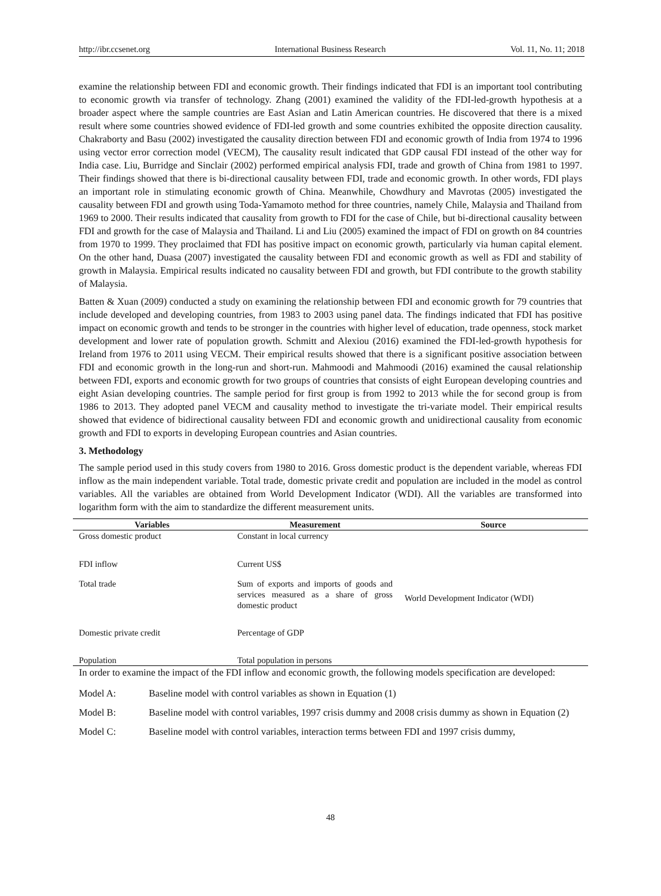http://ibr.ccsenet.org International Business Research Vol. 11, No. 11; 2018
examine the relationship between FDI and economic growth. Their findings indicated that FDI is an important tool contributing to economic growth via transfer of technology. Zhang (2001) examined the validity of the FDI-led-growth hypothesis at a broader aspect where the sample countries are East Asian and Latin American countries. He discovered that there is a mixed result where some countries showed evidence of FDI-led growth and some countries exhibited the opposite direction causality. Chakraborty and Basu (2002) investigated the causality direction between FDI and economic growth of India from 1974 to 1996 using vector error correction model (VECM), The causality result indicated that GDP causal FDI instead of the other way for India case. Liu, Burridge and Sinclair (2002) performed empirical analysis FDI, trade and growth of China from 1981 to 1997. Their findings showed that there is bi-directional causality between FDI, trade and economic growth. In other words, FDI plays an important role in stimulating economic growth of China. Meanwhile, Chowdhury and Mavrotas (2005) investigated the causality between FDI and growth using Toda-Yamamoto method for three countries, namely Chile, Malaysia and Thailand from 1969 to 2000. Their results indicated that causality from growth to FDI for the case of Chile, but bi-directional causality between FDI and growth for the case of Malaysia and Thailand. Li and Liu (2005) examined the impact of FDI on growth on 84 countries from 1970 to 1999. They proclaimed that FDI has positive impact on economic growth, particularly via human capital element. On the other hand, Duasa (2007) investigated the causality between FDI and economic growth as well as FDI and stability of growth in Malaysia. Empirical results indicated no causality between FDI and growth, but FDI contribute to the growth stability of Malaysia.
Batten & Xuan (2009) conducted a study on examining the relationship between FDI and economic growth for 79 countries that include developed and developing countries, from 1983 to 2003 using panel data. The findings indicated that FDI has positive impact on economic growth and tends to be stronger in the countries with higher level of education, trade openness, stock market development and lower rate of population growth. Schmitt and Alexiou (2016) examined the FDI-led-growth hypothesis for Ireland from 1976 to 2011 using VECM. Their empirical results showed that there is a significant positive association between FDI and economic growth in the long-run and short-run. Mahmoodi and Mahmoodi (2016) examined the causal relationship between FDI, exports and economic growth for two groups of countries that consists of eight European developing countries and eight Asian developing countries. The sample period for first group is from 1992 to 2013 while the for second group is from 1986 to 2013. They adopted panel VECM and causality method to investigate the tri-variate model. Their empirical results showed that evidence of bidirectional causality between FDI and economic growth and unidirectional causality from economic growth and FDI to exports in developing European countries and Asian countries.
3. Methodology
The sample period used in this study covers from 1980 to 2016. Gross domestic product is the dependent variable, whereas FDI inflow as the main independent variable. Total trade, domestic private credit and population are included in the model as control variables. All the variables are obtained from World Development Indicator (WDI). All the variables are transformed into logarithm form with the aim to standardize the different measurement units.
| Variables | Measurement | Source |
| --- | --- | --- |
| Gross domestic product | Constant in local currency | World Development Indicator (WDI) |
| FDI inflow | Current US$ | |
| Total trade | Sum of exports and imports of goods and services measured as a share of gross domestic product | |
| Domestic private credit | Percentage of GDP | |
| Population | Total population in persons | |
In order to examine the impact of the FDI inflow and economic growth, the following models specification are developed:
| Model A: | Baseline model with control variables as shown in Equation (1) |
| Model B: | Baseline model with control variables, 1997 crisis dummy and 2008 crisis dummy as shown in Equation (2) |
| Model C: | Baseline model with control variables, interaction terms between FDI and 1997 crisis dummy, |
48